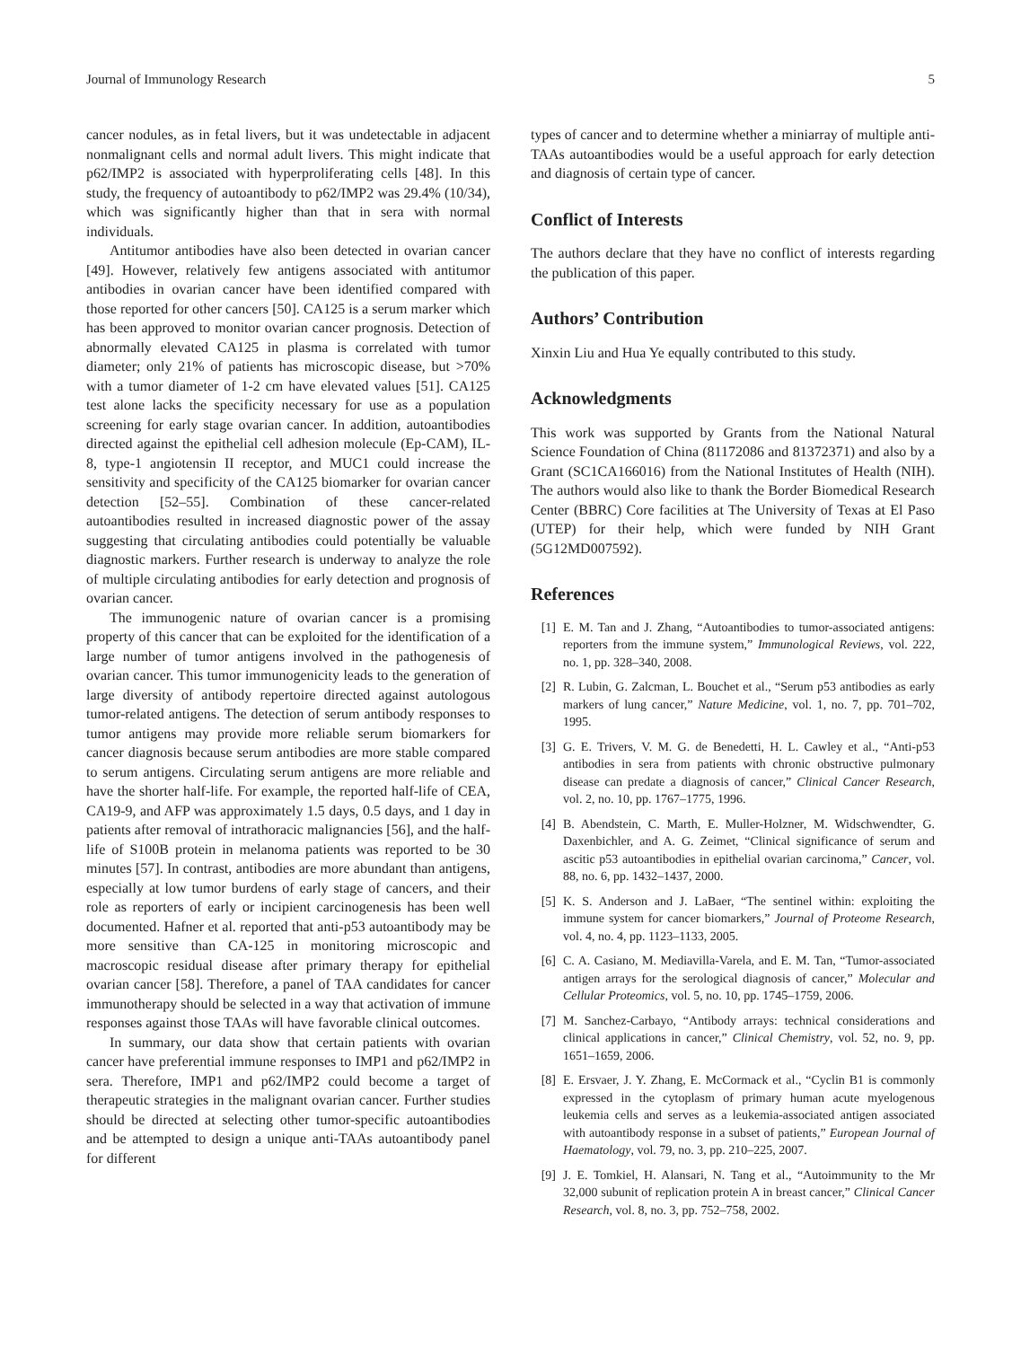Journal of Immunology Research 5
cancer nodules, as in fetal livers, but it was undetectable in adjacent nonmalignant cells and normal adult livers. This might indicate that p62/IMP2 is associated with hyperproliferating cells [48]. In this study, the frequency of autoantibody to p62/IMP2 was 29.4% (10/34), which was significantly higher than that in sera with normal individuals.
Antitumor antibodies have also been detected in ovarian cancer [49]. However, relatively few antigens associated with antitumor antibodies in ovarian cancer have been identified compared with those reported for other cancers [50]. CA125 is a serum marker which has been approved to monitor ovarian cancer prognosis. Detection of abnormally elevated CA125 in plasma is correlated with tumor diameter; only 21% of patients has microscopic disease, but >70% with a tumor diameter of 1-2 cm have elevated values [51]. CA125 test alone lacks the specificity necessary for use as a population screening for early stage ovarian cancer. In addition, autoantibodies directed against the epithelial cell adhesion molecule (Ep-CAM), IL-8, type-1 angiotensin II receptor, and MUC1 could increase the sensitivity and specificity of the CA125 biomarker for ovarian cancer detection [52–55]. Combination of these cancer-related autoantibodies resulted in increased diagnostic power of the assay suggesting that circulating antibodies could potentially be valuable diagnostic markers. Further research is underway to analyze the role of multiple circulating antibodies for early detection and prognosis of ovarian cancer.
The immunogenic nature of ovarian cancer is a promising property of this cancer that can be exploited for the identification of a large number of tumor antigens involved in the pathogenesis of ovarian cancer. This tumor immunogenicity leads to the generation of large diversity of antibody repertoire directed against autologous tumor-related antigens. The detection of serum antibody responses to tumor antigens may provide more reliable serum biomarkers for cancer diagnosis because serum antibodies are more stable compared to serum antigens. Circulating serum antigens are more reliable and have the shorter half-life. For example, the reported half-life of CEA, CA19-9, and AFP was approximately 1.5 days, 0.5 days, and 1 day in patients after removal of intrathoracic malignancies [56], and the half-life of S100B protein in melanoma patients was reported to be 30 minutes [57]. In contrast, antibodies are more abundant than antigens, especially at low tumor burdens of early stage of cancers, and their role as reporters of early or incipient carcinogenesis has been well documented. Hafner et al. reported that anti-p53 autoantibody may be more sensitive than CA-125 in monitoring microscopic and macroscopic residual disease after primary therapy for epithelial ovarian cancer [58]. Therefore, a panel of TAA candidates for cancer immunotherapy should be selected in a way that activation of immune responses against those TAAs will have favorable clinical outcomes.
In summary, our data show that certain patients with ovarian cancer have preferential immune responses to IMP1 and p62/IMP2 in sera. Therefore, IMP1 and p62/IMP2 could become a target of therapeutic strategies in the malignant ovarian cancer. Further studies should be directed at selecting other tumor-specific autoantibodies and be attempted to design a unique anti-TAAs autoantibody panel for different
types of cancer and to determine whether a miniarray of multiple anti-TAAs autoantibodies would be a useful approach for early detection and diagnosis of certain type of cancer.
Conflict of Interests
The authors declare that they have no conflict of interests regarding the publication of this paper.
Authors’ Contribution
Xinxin Liu and Hua Ye equally contributed to this study.
Acknowledgments
This work was supported by Grants from the National Natural Science Foundation of China (81172086 and 81372371) and also by a Grant (SC1CA166016) from the National Institutes of Health (NIH). The authors would also like to thank the Border Biomedical Research Center (BBRC) Core facilities at The University of Texas at El Paso (UTEP) for their help, which were funded by NIH Grant (5G12MD007592).
References
[1] E. M. Tan and J. Zhang, “Autoantibodies to tumor-associated antigens: reporters from the immune system,” Immunological Reviews, vol. 222, no. 1, pp. 328–340, 2008.
[2] R. Lubin, G. Zalcman, L. Bouchet et al., “Serum p53 antibodies as early markers of lung cancer,” Nature Medicine, vol. 1, no. 7, pp. 701–702, 1995.
[3] G. E. Trivers, V. M. G. de Benedetti, H. L. Cawley et al., “Anti-p53 antibodies in sera from patients with chronic obstructive pulmonary disease can predate a diagnosis of cancer,” Clinical Cancer Research, vol. 2, no. 10, pp. 1767–1775, 1996.
[4] B. Abendstein, C. Marth, E. Muller-Holzner, M. Widschwendter, G. Daxenbichler, and A. G. Zeimet, “Clinical significance of serum and ascitic p53 autoantibodies in epithelial ovarian carcinoma,” Cancer, vol. 88, no. 6, pp. 1432–1437, 2000.
[5] K. S. Anderson and J. LaBaer, “The sentinel within: exploiting the immune system for cancer biomarkers,” Journal of Proteome Research, vol. 4, no. 4, pp. 1123–1133, 2005.
[6] C. A. Casiano, M. Mediavilla-Varela, and E. M. Tan, “Tumor-associated antigen arrays for the serological diagnosis of cancer,” Molecular and Cellular Proteomics, vol. 5, no. 10, pp. 1745–1759, 2006.
[7] M. Sanchez-Carbayo, “Antibody arrays: technical considerations and clinical applications in cancer,” Clinical Chemistry, vol. 52, no. 9, pp. 1651–1659, 2006.
[8] E. Ersvaer, J. Y. Zhang, E. McCormack et al., “Cyclin B1 is commonly expressed in the cytoplasm of primary human acute myelogenous leukemia cells and serves as a leukemia-associated antigen associated with autoantibody response in a subset of patients,” European Journal of Haematology, vol. 79, no. 3, pp. 210–225, 2007.
[9] J. E. Tomkiel, H. Alansari, N. Tang et al., “Autoimmunity to the Mr 32,000 subunit of replication protein A in breast cancer,” Clinical Cancer Research, vol. 8, no. 3, pp. 752–758, 2002.